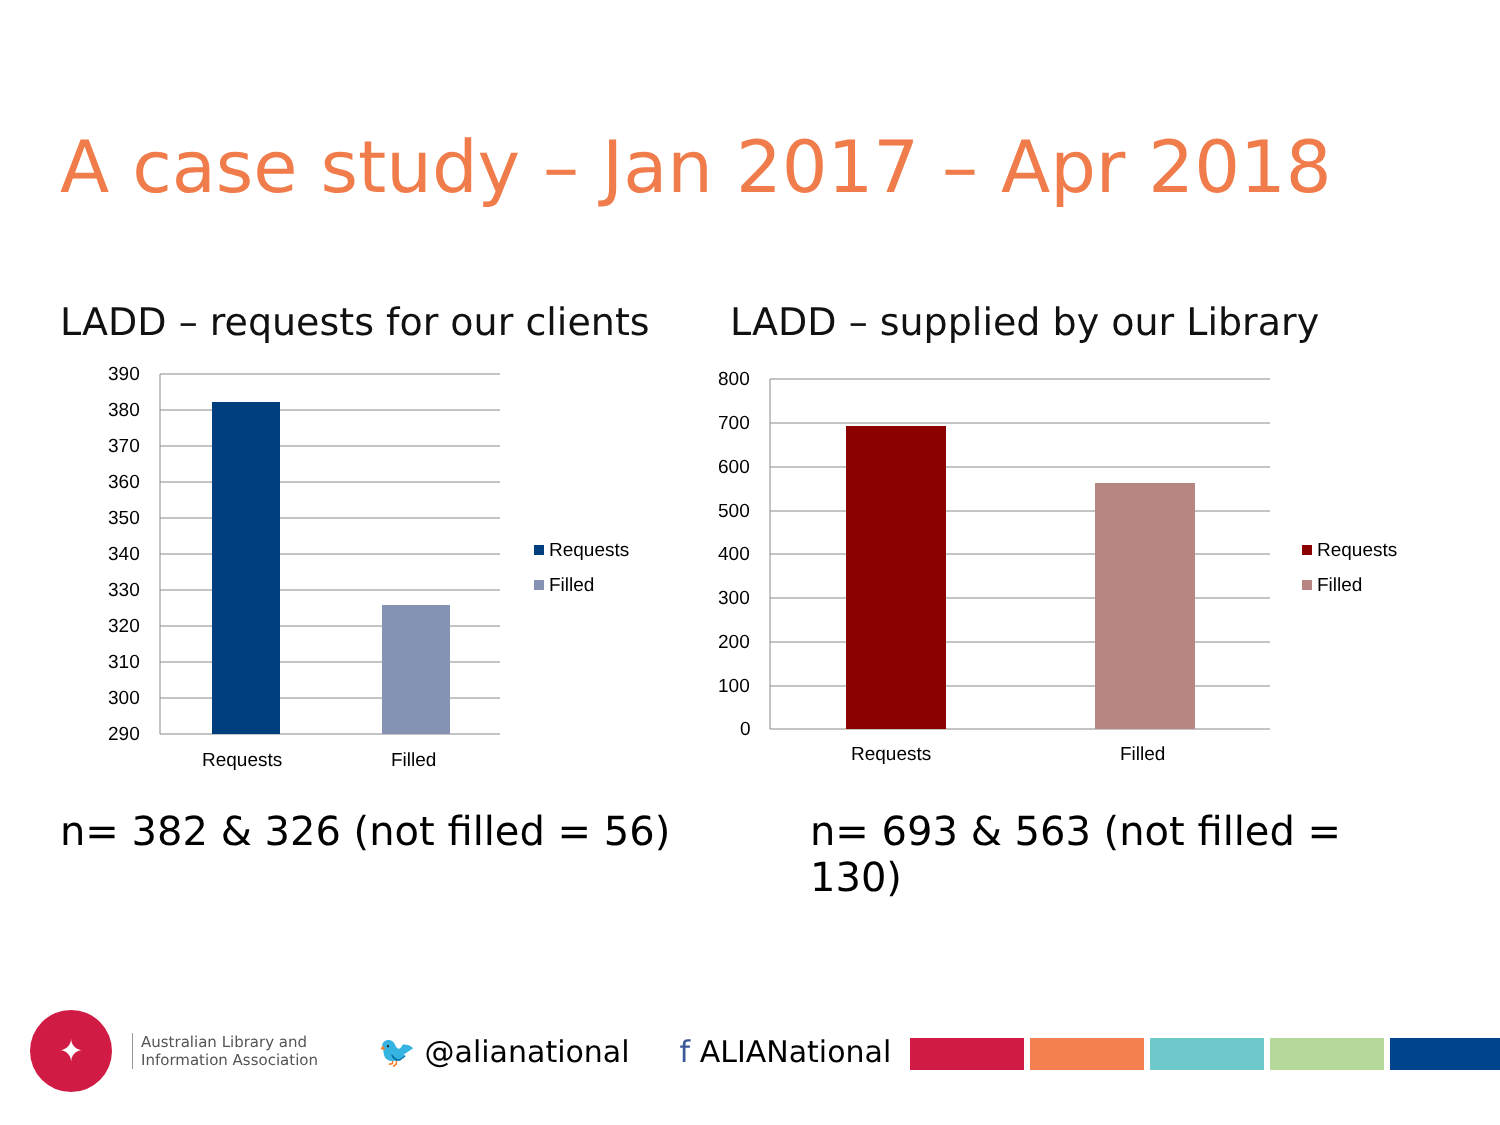A case study – Jan 2017 – Apr 2018
LADD – requests for our clients
390
380
370
360
350
340
330
320
310
300
290
Requests
Filled
Requests
Filled
n= 382 & 326 (not filled = 56)
LADD – supplied by our Library
800
700
600
500
400
300
200
100
0
Requests
Filled
Requests
Filled
n= 693 & 563 (not filled = 130)
✦
Australian Library and
Information Association
🐦 @alianational f ALIANational